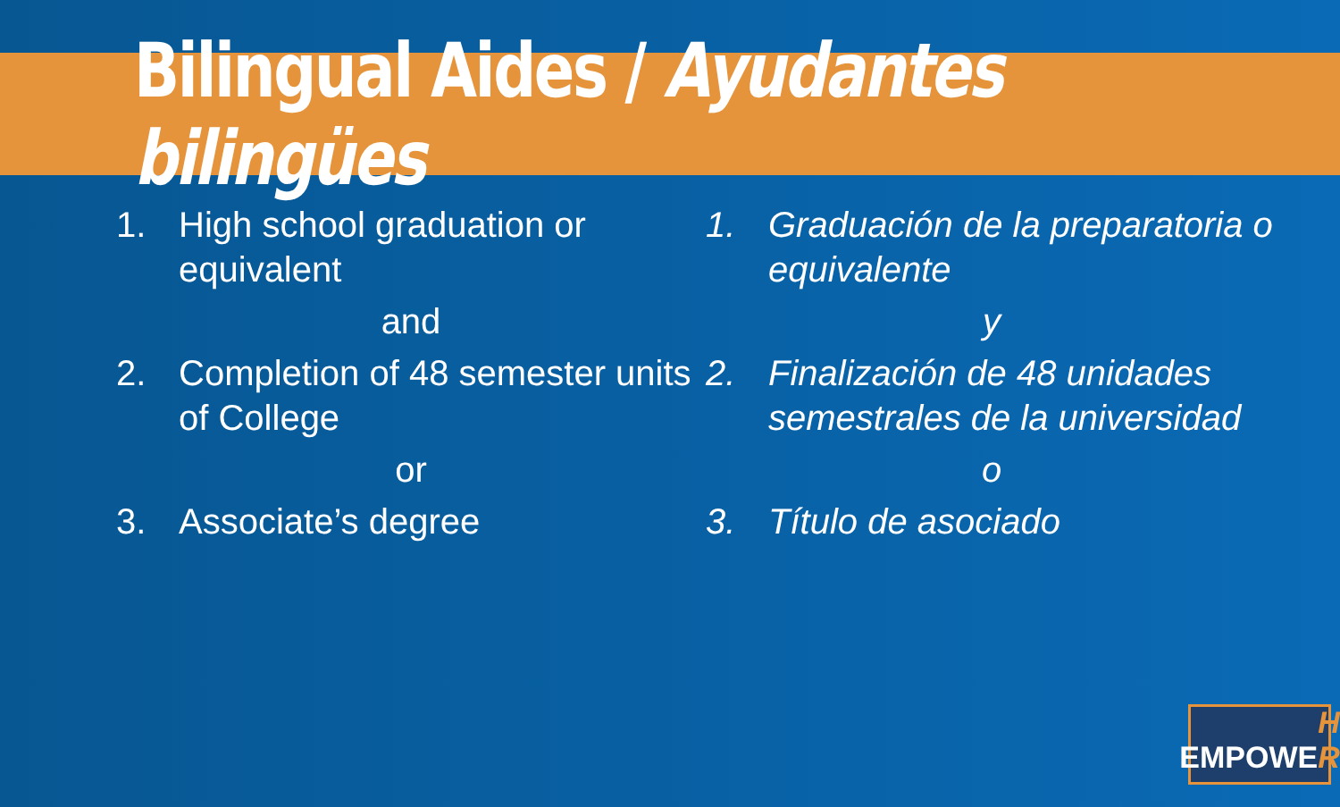Bilingual Aides / Ayudantes bilingües
1. High school graduation or equivalent
and
2. Completion of 48 semester units of College
or
3. Associate’s degree
1. Graduación de la preparatoria o equivalente
y
2. Finalización de 48 unidades semestrales de la universidad
o
3. Título de asociado
EMPOWE H R